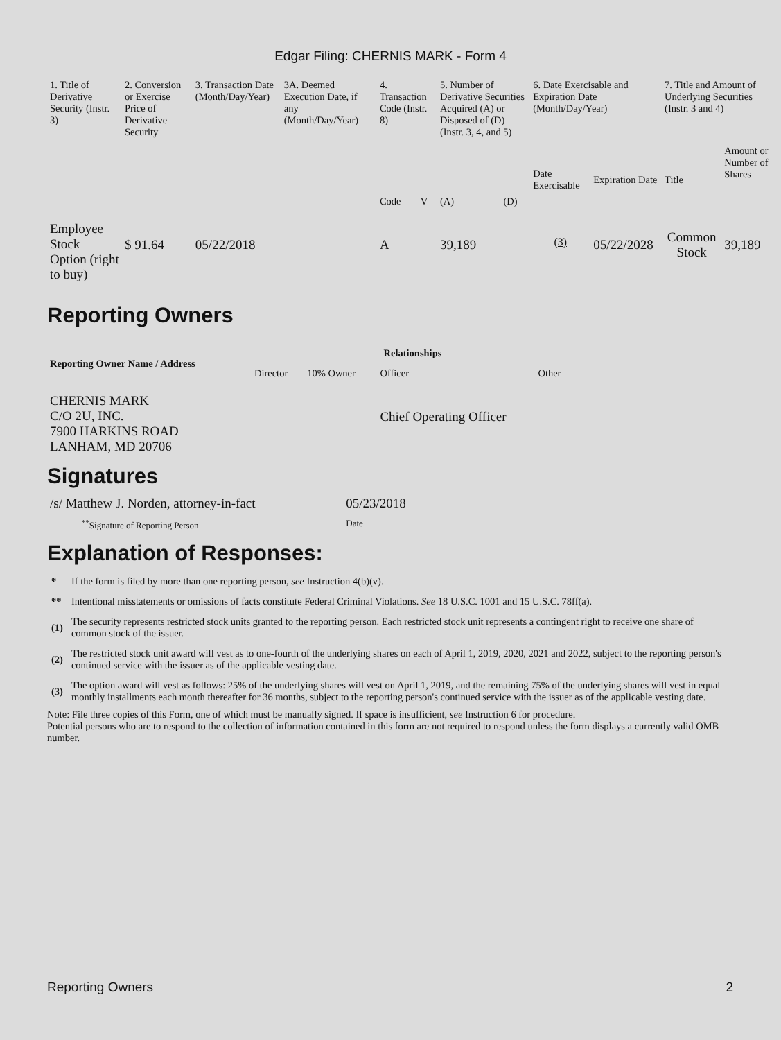Edgar Filing: CHERNIS MARK - Form 4
| 1. Title of Derivative Security (Instr. 3) | 2. Conversion or Exercise Price of Derivative Security | 3. Transaction Date (Month/Day/Year) | 3A. Deemed Execution Date, if any (Month/Day/Year) | 4. Transaction Code (Instr. 8) | | 5. Number of Derivative Securities Acquired (A) or Disposed of (D) (Instr. 3, 4, and 5) | | 6. Date Exercisable and Expiration Date (Month/Day/Year) | | 7. Title and Amount of Underlying Securities (Instr. 3 and 4) | |
| | | | | Code | V | (A) | (D) | Date Exercisable | Expiration Date | Title | Amount or Number of Shares |
| Employee Stock Option (right to buy) | $ 91.64 | 05/22/2018 | | A | | 39,189 | | <sup>(3)</sup> | 05/22/2028 | Common Stock | 39,189 |
Reporting Owners
| Reporting Owner Name / Address | Relationships | | | |
| --- | --- | --- | --- | --- |
| | Director | 10% Owner | Officer | Other |
| CHERNIS MARK C/O 2U, INC. 7900 HARKINS ROAD LANHAM, MD 20706 | | | Chief Operating Officer | |
Signatures
| /s/ Matthew J. Norden, attorney-in-fact | 05/23/2018 |
| <sup>**</sup> Signature of Reporting Person | Date |
Explanation of Responses:
| * | If the form is filed by more than one reporting person, see Instruction 4(b)(v). |
| ** | Intentional misstatements or omissions of facts constitute Federal Criminal Violations. See 18 U.S.C. 1001 and 15 U.S.C. 78ff(a). |
| (1) | The security represents restricted stock units granted to the reporting person. Each restricted stock unit represents a contingent right to receive one share of common stock of the issuer. |
| (2) | The restricted stock unit award will vest as to one-fourth of the underlying shares on each of April 1, 2019, 2020, 2021 and 2022, subject to the reporting person's continued service with the issuer as of the applicable vesting date. |
| (3) | The option award will vest as follows: 25% of the underlying shares will vest on April 1, 2019, and the remaining 75% of the underlying shares will vest in equal monthly installments each month thereafter for 36 months, subject to the reporting person's continued service with the issuer as of the applicable vesting date. |
Note: File three copies of this Form, one of which must be manually signed. If space is insufficient, see Instruction 6 for procedure.
Potential persons who are to respond to the collection of information contained in this form are not required to respond unless the form displays a currently valid OMB number.
Reporting Owners 2